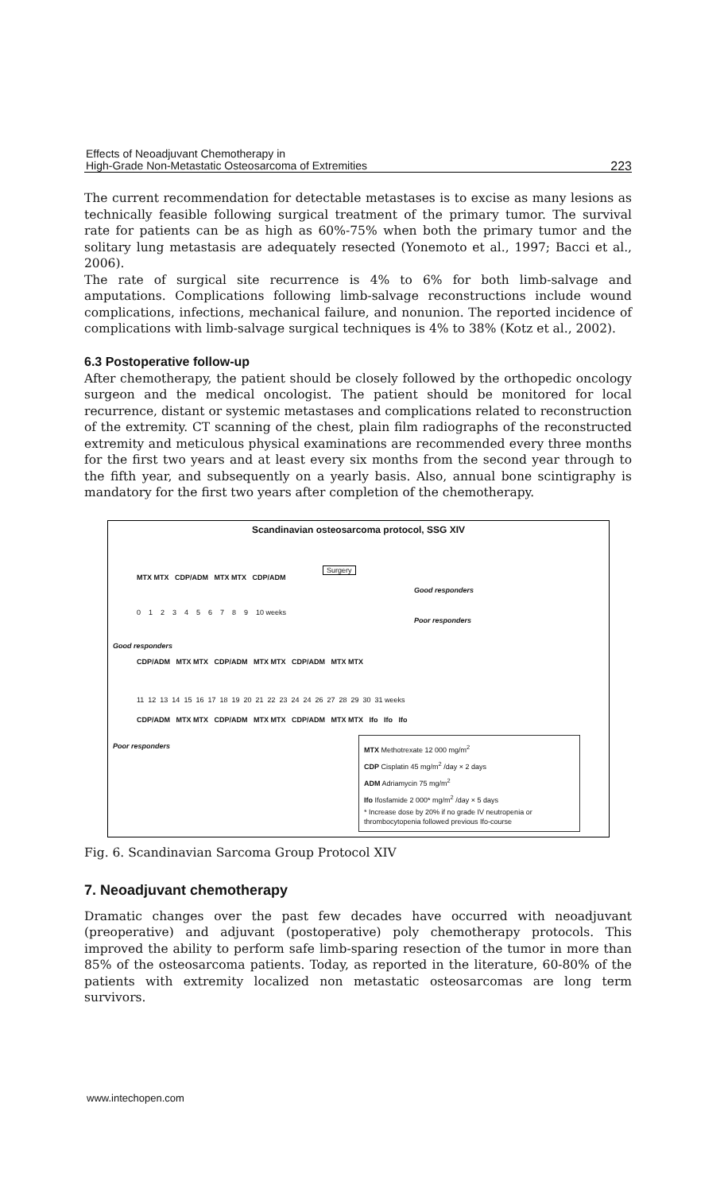Effects of Neoadjuvant Chemotherapy in
High-Grade Non-Metastatic Osteosarcoma of Extremities
223
The current recommendation for detectable metastases is to excise as many lesions as technically feasible following surgical treatment of the primary tumor. The survival rate for patients can be as high as 60%-75% when both the primary tumor and the solitary lung metastasis are adequately resected (Yonemoto et al., 1997; Bacci et al., 2006).
The rate of surgical site recurrence is 4% to 6% for both limb-salvage and amputations. Complications following limb-salvage reconstructions include wound complications, infections, mechanical failure, and nonunion. The reported incidence of complications with limb-salvage surgical techniques is 4% to 38% (Kotz et al., 2002).
6.3 Postoperative follow-up
After chemotherapy, the patient should be closely followed by the orthopedic oncology surgeon and the medical oncologist. The patient should be monitored for local recurrence, distant or systemic metastases and complications related to reconstruction of the extremity. CT scanning of the chest, plain film radiographs of the reconstructed extremity and meticulous physical examinations are recommended every three months for the first two years and at least every six months from the second year through to the fifth year, and subsequently on a yearly basis. Also, annual bone scintigraphy is mandatory for the first two years after completion of the chemotherapy.
Scandinavian osteosarcoma protocol, SSG XIV
Surgery
MTX MTX CDP/ADM MTX MTX CDP/ADM
0 1 2 3 4 5 6 7 8 9 10 weeks
Good responders
Poor responders
Good responders
CDP/ADM MTX MTX CDP/ADM MTX MTX CDP/ADM MTX MTX
11 12 13 14 15 16 17 18 19 20 21 22 23 24 24 26 27 28 29 30 31 weeks
CDP/ADM MTX MTX CDP/ADM MTX MTX CDP/ADM MTX MTX Ifo Ifo Ifo
Poor responders
MTX Methotrexate 12 000 mg/m<sup>2</sup>
CDP Cisplatin 45 mg/m<sup>2</sup> /day × 2 days
ADM Adriamycin 75 mg/m<sup>2</sup>
Ifo Ifosfamide 2 000* mg/m<sup>2</sup> /day × 5 days
* Increase dose by 20% if no grade IV neutropenia or thrombocytopenia followed previous Ifo-course
Fig. 6. Scandinavian Sarcoma Group Protocol XIV
7. Neoadjuvant chemotherapy
Dramatic changes over the past few decades have occurred with neoadjuvant (preoperative) and adjuvant (postoperative) poly chemotherapy protocols. This improved the ability to perform safe limb-sparing resection of the tumor in more than 85% of the osteosarcoma patients. Today, as reported in the literature, 60-80% of the patients with extremity localized non metastatic osteosarcomas are long term survivors.
www.intechopen.com